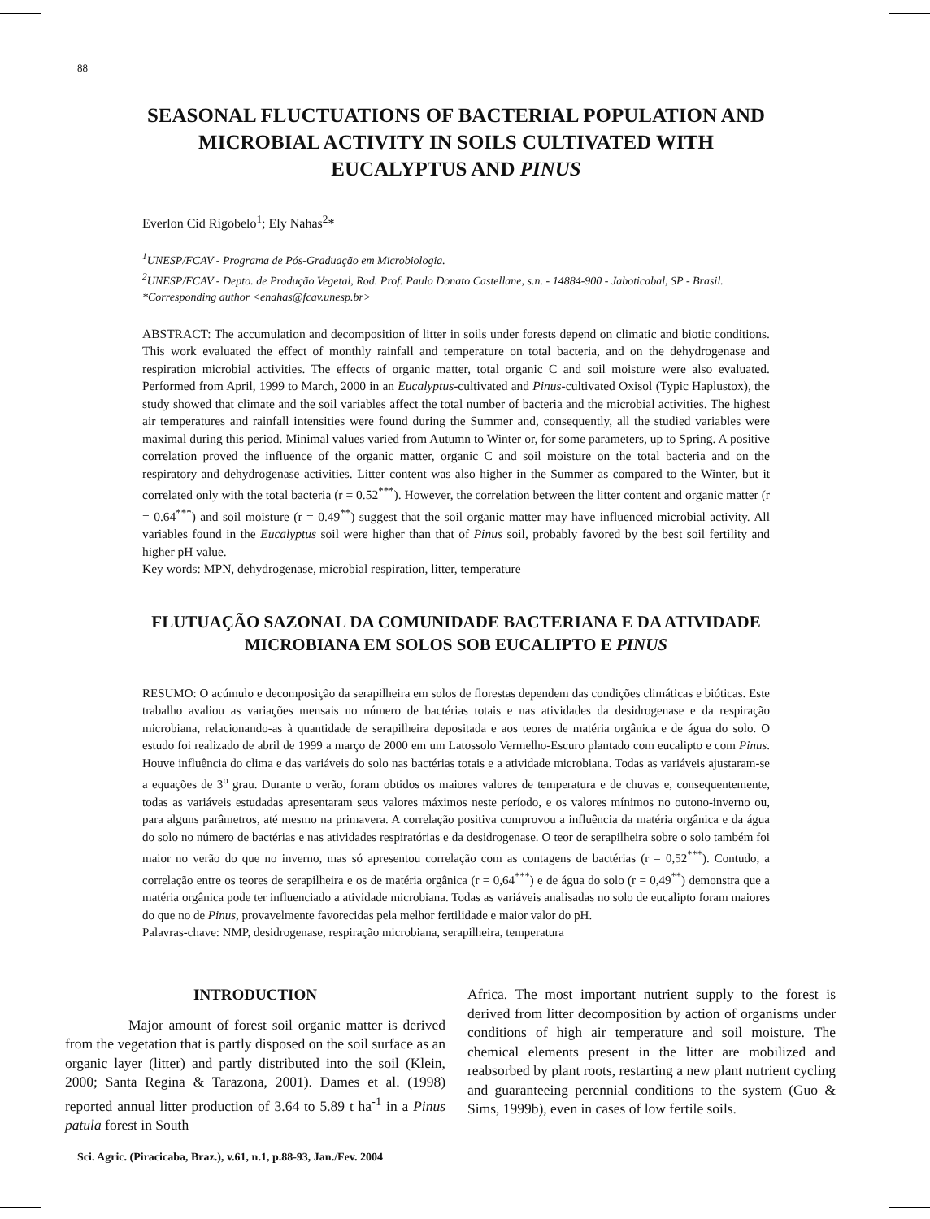88
SEASONAL FLUCTUATIONS OF BACTERIAL POPULATION AND MICROBIAL ACTIVITY IN SOILS CULTIVATED WITH EUCALYPTUS AND PINUS
Everlon Cid Rigobelo<sup>1</sup>; Ely Nahas<sup>2</sup>*
<sup>1</sup> UNESP/FCAV - Programa de Pós-Graduação em Microbiologia.
<sup>2</sup> UNESP/FCAV - Depto. de Produção Vegetal, Rod. Prof. Paulo Donato Castellane, s.n. - 14884-900 - Jaboticabal, SP - Brasil.
*Corresponding author <enahas@fcav.unesp.br>
ABSTRACT: The accumulation and decomposition of litter in soils under forests depend on climatic and biotic conditions. This work evaluated the effect of monthly rainfall and temperature on total bacteria, and on the dehydrogenase and respiration microbial activities. The effects of organic matter, total organic C and soil moisture were also evaluated. Performed from April, 1999 to March, 2000 in an Eucalyptus-cultivated and Pinus-cultivated Oxisol (Typic Haplustox), the study showed that climate and the soil variables affect the total number of bacteria and the microbial activities. The highest air temperatures and rainfall intensities were found during the Summer and, consequently, all the studied variables were maximal during this period. Minimal values varied from Autumn to Winter or, for some parameters, up to Spring. A positive correlation proved the influence of the organic matter, organic C and soil moisture on the total bacteria and on the respiratory and dehydrogenase activities. Litter content was also higher in the Summer as compared to the Winter, but it correlated only with the total bacteria (r = 0.52<sup>***</sup>). However, the correlation between the litter content and organic matter (r = 0.64<sup>***</sup>) and soil moisture (r = 0.49<sup>**</sup>) suggest that the soil organic matter may have influenced microbial activity. All variables found in the Eucalyptus soil were higher than that of Pinus soil, probably favored by the best soil fertility and higher pH value.
Key words: MPN, dehydrogenase, microbial respiration, litter, temperature
FLUTUAÇÃO SAZONAL DA COMUNIDADE BACTERIANA E DA ATIVIDADE MICROBIANA EM SOLOS SOB EUCALIPTO E PINUS
RESUMO: O acúmulo e decomposição da serapilheira em solos de florestas dependem das condições climáticas e bióticas. Este trabalho avaliou as variações mensais no número de bactérias totais e nas atividades da desidrogenase e da respiração microbiana, relacionando-as à quantidade de serapilheira depositada e aos teores de matéria orgânica e de água do solo. O estudo foi realizado de abril de 1999 a março de 2000 em um Latossolo Vermelho-Escuro plantado com eucalipto e com Pinus. Houve influência do clima e das variáveis do solo nas bactérias totais e a atividade microbiana. Todas as variáveis ajustaram-se a equações de 3<sup>o</sup> grau. Durante o verão, foram obtidos os maiores valores de temperatura e de chuvas e, consequentemente, todas as variáveis estudadas apresentaram seus valores máximos neste período, e os valores mínimos no outono-inverno ou, para alguns parâmetros, até mesmo na primavera. A correlação positiva comprovou a influência da matéria orgânica e da água do solo no número de bactérias e nas atividades respiratórias e da desidrogenase. O teor de serapilheira sobre o solo também foi maior no verão do que no inverno, mas só apresentou correlação com as contagens de bactérias (r = 0,52<sup>***</sup>). Contudo, a correlação entre os teores de serapilheira e os de matéria orgânica (r = 0,64<sup>***</sup>) e de água do solo (r = 0,49<sup>**</sup>) demonstra que a matéria orgânica pode ter influenciado a atividade microbiana. Todas as variáveis analisadas no solo de eucalipto foram maiores do que no de Pinus, provavelmente favorecidas pela melhor fertilidade e maior valor do pH.
Palavras-chave: NMP, desidrogenase, respiração microbiana, serapilheira, temperatura
INTRODUCTION
Major amount of forest soil organic matter is derived from the vegetation that is partly disposed on the soil surface as an organic layer (litter) and partly distributed into the soil (Klein, 2000; Santa Regina & Tarazona, 2001). Dames et al. (1998) reported annual litter production of 3.64 to 5.89 t ha<sup>-1</sup> in a Pinus patula forest in South
Africa. The most important nutrient supply to the forest is derived from litter decomposition by action of organisms under conditions of high air temperature and soil moisture. The chemical elements present in the litter are mobilized and reabsorbed by plant roots, restarting a new plant nutrient cycling and guaranteeing perennial conditions to the system (Guo & Sims, 1999b), even in cases of low fertile soils.
Sci. Agric. (Piracicaba, Braz.), v.61, n.1, p.88-93, Jan./Fev. 2004